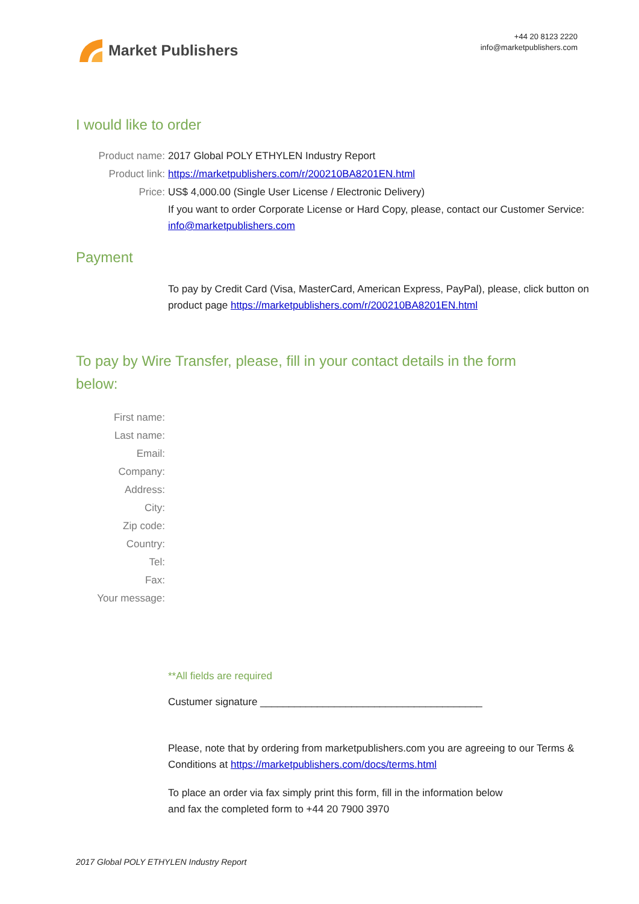Market Publishers
+44 20 8123 2220
info@marketpublishers.com
I would like to order
Product name: 2017 Global POLY ETHYLEN Industry Report
Product link: https://marketpublishers.com/r/200210BA8201EN.html
Price: US$ 4,000.00 (Single User License / Electronic Delivery)
If you want to order Corporate License or Hard Copy, please, contact our Customer Service:
info@marketpublishers.com
Payment
To pay by Credit Card (Visa, MasterCard, American Express, PayPal), please, click button on product page https://marketpublishers.com/r/200210BA8201EN.html
To pay by Wire Transfer, please, fill in your contact details in the form below:
First name:
Last name:
Email:
Company:
Address:
City:
Zip code:
Country:
Tel:
Fax:
Your message:
**All fields are required
Custumer signature _______________________________________
Please, note that by ordering from marketpublishers.com you are agreeing to our Terms & Conditions at https://marketpublishers.com/docs/terms.html
To place an order via fax simply print this form, fill in the information below
and fax the completed form to +44 20 7900 3970
2017 Global POLY ETHYLEN Industry Report